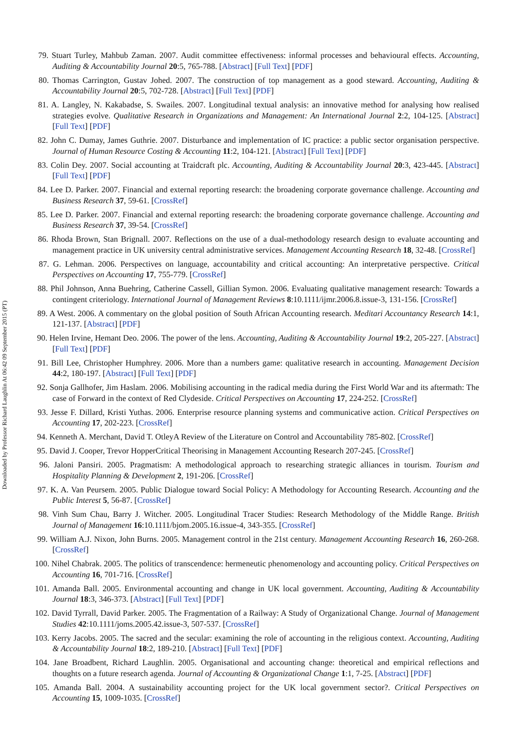Downloaded by Professor Richard Laughlin At 06:42 09 September 2015 (PT)
79. Stuart Turley, Mahbub Zaman. 2007. Audit committee effectiveness: informal processes and behavioural effects. Accounting, Auditing & Accountability Journal 20:5, 765-788. [Abstract] [Full Text] [PDF]
80. Thomas Carrington, Gustav Johed. 2007. The construction of top management as a good steward. Accounting, Auditing & Accountability Journal 20:5, 702-728. [Abstract] [Full Text] [PDF]
81. A. Langley, N. Kakabadse, S. Swailes. 2007. Longitudinal textual analysis: an innovative method for analysing how realised strategies evolve. Qualitative Research in Organizations and Management: An International Journal 2:2, 104-125. [Abstract] [Full Text] [PDF]
82. John C. Dumay, James Guthrie. 2007. Disturbance and implementation of IC practice: a public sector organisation perspective. Journal of Human Resource Costing & Accounting 11:2, 104-121. [Abstract] [Full Text] [PDF]
83. Colin Dey. 2007. Social accounting at Traidcraft plc. Accounting, Auditing & Accountability Journal 20:3, 423-445. [Abstract] [Full Text] [PDF]
84. Lee D. Parker. 2007. Financial and external reporting research: the broadening corporate governance challenge. Accounting and Business Research 37, 59-61. [CrossRef]
85. Lee D. Parker. 2007. Financial and external reporting research: the broadening corporate governance challenge. Accounting and Business Research 37, 39-54. [CrossRef]
86. Rhoda Brown, Stan Brignall. 2007. Reflections on the use of a dual-methodology research design to evaluate accounting and management practice in UK university central administrative services. Management Accounting Research 18, 32-48. [CrossRef]
87. G. Lehman. 2006. Perspectives on language, accountability and critical accounting: An interpretative perspective. Critical Perspectives on Accounting 17, 755-779. [CrossRef]
88. Phil Johnson, Anna Buehring, Catherine Cassell, Gillian Symon. 2006. Evaluating qualitative management research: Towards a contingent criteriology. International Journal of Management Reviews 8:10.1111/ijmr.2006.8.issue-3, 131-156. [CrossRef]
89. A West. 2006. A commentary on the global position of South African Accounting research. Meditari Accountancy Research 14:1, 121-137. [Abstract] [PDF]
90. Helen Irvine, Hemant Deo. 2006. The power of the lens. Accounting, Auditing & Accountability Journal 19:2, 205-227. [Abstract] [Full Text] [PDF]
91. Bill Lee, Christopher Humphrey. 2006. More than a numbers game: qualitative research in accounting. Management Decision 44:2, 180-197. [Abstract] [Full Text] [PDF]
92. Sonja Gallhofer, Jim Haslam. 2006. Mobilising accounting in the radical media during the First World War and its aftermath: The case of Forward in the context of Red Clydeside. Critical Perspectives on Accounting 17, 224-252. [CrossRef]
93. Jesse F. Dillard, Kristi Yuthas. 2006. Enterprise resource planning systems and communicative action. Critical Perspectives on Accounting 17, 202-223. [CrossRef]
94. Kenneth A. Merchant, David T. OtleyA Review of the Literature on Control and Accountability 785-802. [CrossRef]
95. David J. Cooper, Trevor HopperCritical Theorising in Management Accounting Research 207-245. [CrossRef]
96. Jaloni Pansiri. 2005. Pragmatism: A methodological approach to researching strategic alliances in tourism. Tourism and Hospitality Planning & Development 2, 191-206. [CrossRef]
97. K. A. Van Peursem. 2005. Public Dialogue toward Social Policy: A Methodology for Accounting Research. Accounting and the Public Interest 5, 56-87. [CrossRef]
98. Vinh Sum Chau, Barry J. Witcher. 2005. Longitudinal Tracer Studies: Research Methodology of the Middle Range. British Journal of Management 16:10.1111/bjom.2005.16.issue-4, 343-355. [CrossRef]
99. William A.J. Nixon, John Burns. 2005. Management control in the 21st century. Management Accounting Research 16, 260-268. [CrossRef]
100. Nihel Chabrak. 2005. The politics of transcendence: hermeneutic phenomenology and accounting policy. Critical Perspectives on Accounting 16, 701-716. [CrossRef]
101. Amanda Ball. 2005. Environmental accounting and change in UK local government. Accounting, Auditing & Accountability Journal 18:3, 346-373. [Abstract] [Full Text] [PDF]
102. David Tyrrall, David Parker. 2005. The Fragmentation of a Railway: A Study of Organizational Change. Journal of Management Studies 42:10.1111/joms.2005.42.issue-3, 507-537. [CrossRef]
103. Kerry Jacobs. 2005. The sacred and the secular: examining the role of accounting in the religious context. Accounting, Auditing & Accountability Journal 18:2, 189-210. [Abstract] [Full Text] [PDF]
104. Jane Broadbent, Richard Laughlin. 2005. Organisational and accounting change: theoretical and empirical reflections and thoughts on a future research agenda. Journal of Accounting & Organizational Change 1:1, 7-25. [Abstract] [PDF]
105. Amanda Ball. 2004. A sustainability accounting project for the UK local government sector?. Critical Perspectives on Accounting 15, 1009-1035. [CrossRef]